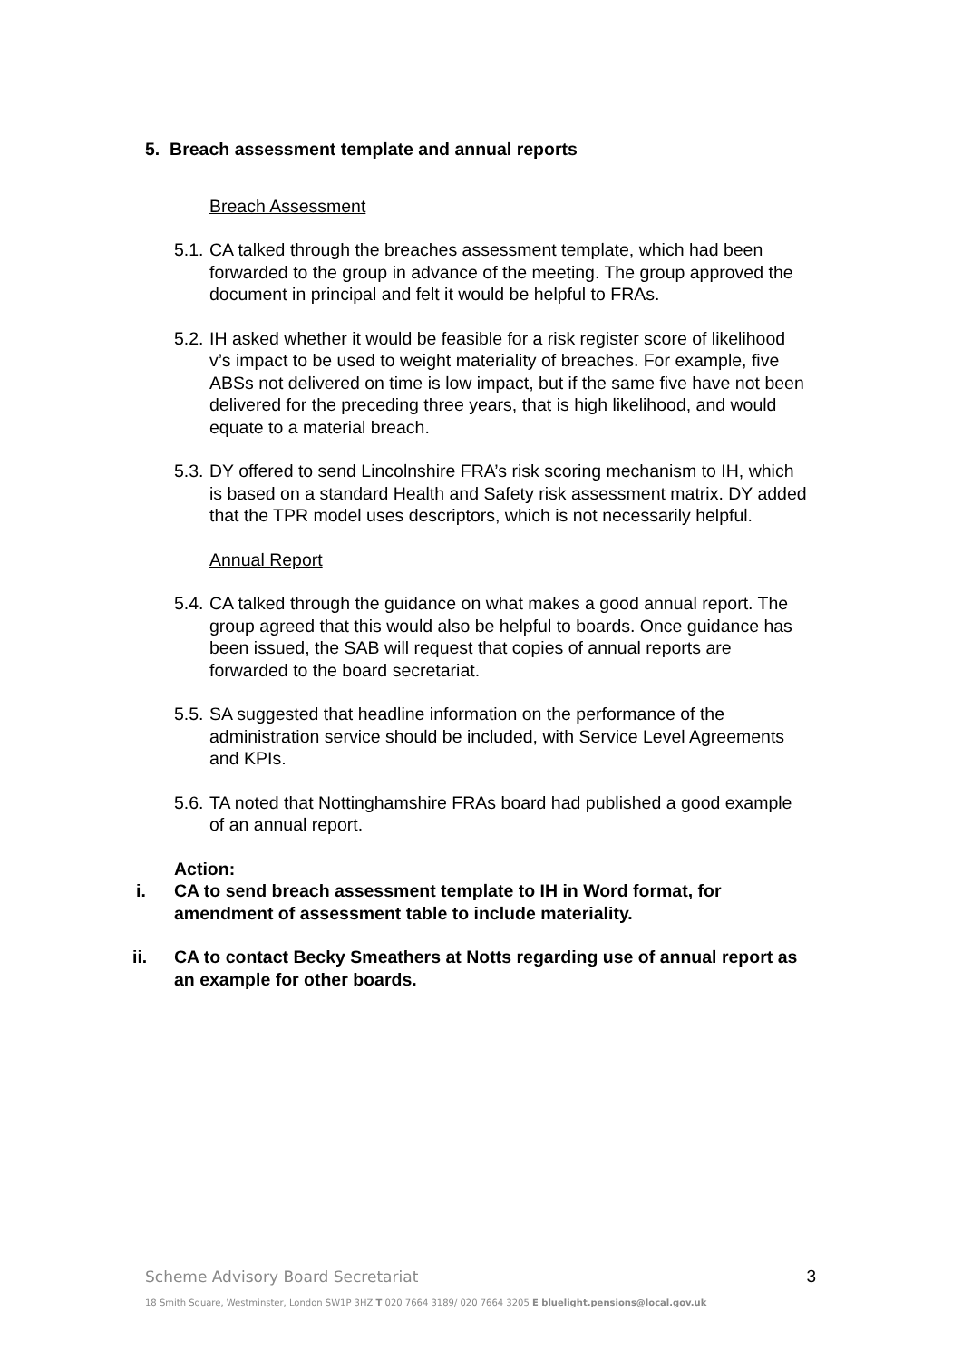5. Breach assessment template and annual reports
Breach Assessment
5.1. CA talked through the breaches assessment template, which had been forwarded to the group in advance of the meeting. The group approved the document in principal and felt it would be helpful to FRAs.
5.2. IH asked whether it would be feasible for a risk register score of likelihood v’s impact to be used to weight materiality of breaches. For example, five ABSs not delivered on time is low impact, but if the same five have not been delivered for the preceding three years, that is high likelihood, and would equate to a material breach.
5.3. DY offered to send Lincolnshire FRA’s risk scoring mechanism to IH, which is based on a standard Health and Safety risk assessment matrix. DY added that the TPR model uses descriptors, which is not necessarily helpful.
Annual Report
5.4. CA talked through the guidance on what makes a good annual report. The group agreed that this would also be helpful to boards. Once guidance has been issued, the SAB will request that copies of annual reports are forwarded to the board secretariat.
5.5. SA suggested that headline information on the performance of the administration service should be included, with Service Level Agreements and KPIs.
5.6. TA noted that Nottinghamshire FRAs board had published a good example of an annual report.
Action:
i. CA to send breach assessment template to IH in Word format, for amendment of assessment table to include materiality.
ii. CA to contact Becky Smeathers at Notts regarding use of annual report as an example for other boards.
Scheme Advisory Board Secretariat 3
18 Smith Square, Westminster, London SW1P 3HZ T 020 7664 3189/ 020 7664 3205 E bluelight.pensions@local.gov.uk